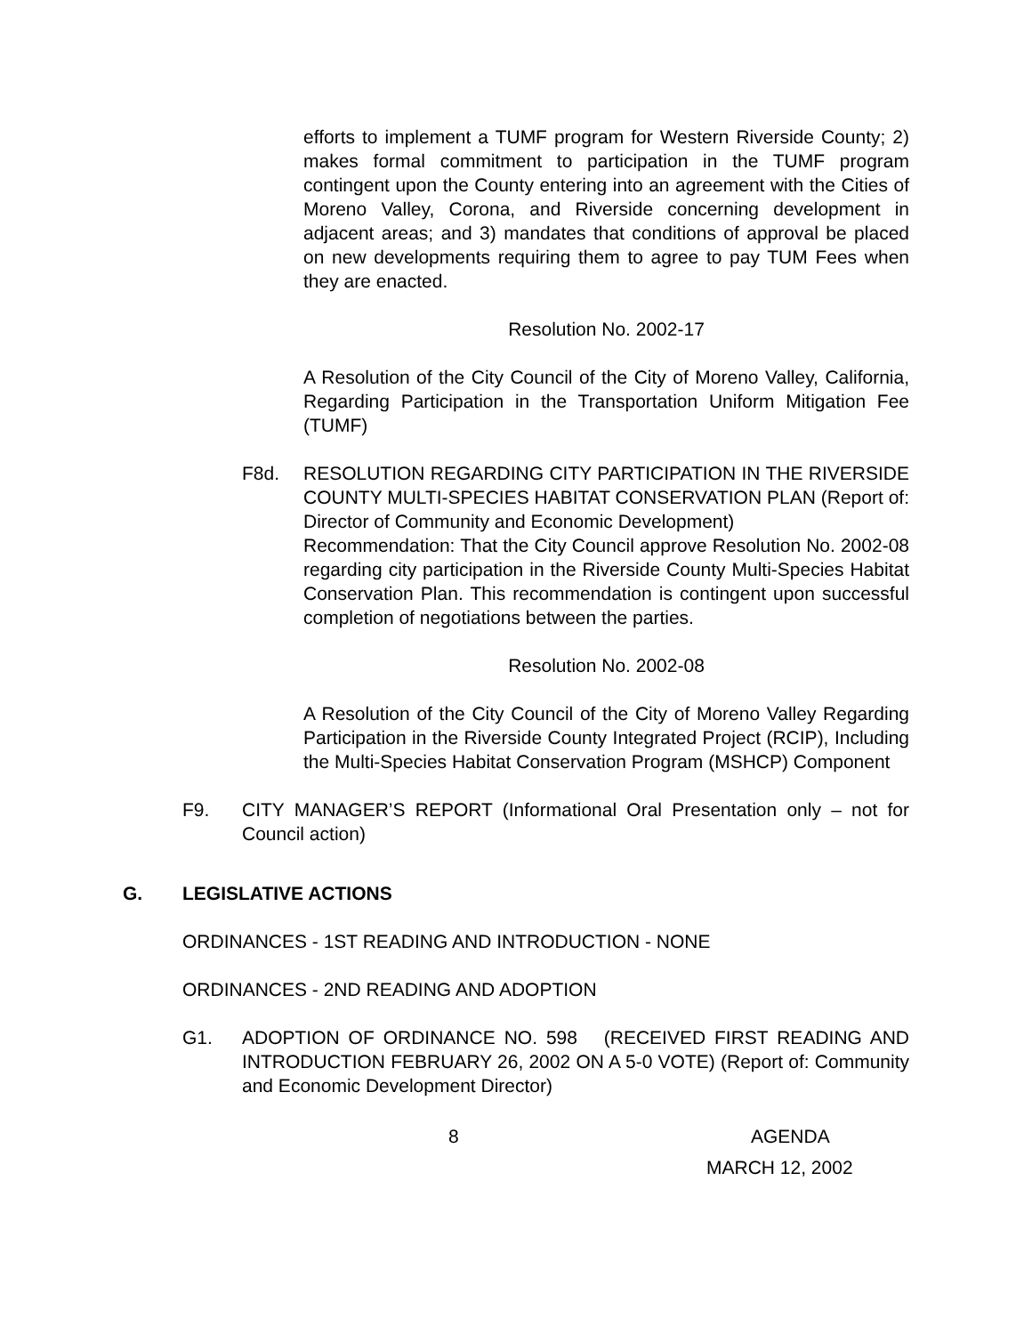efforts to implement a TUMF program for Western Riverside County; 2) makes formal commitment to participation in the TUMF program contingent upon the County entering into an agreement with the Cities of Moreno Valley, Corona, and Riverside concerning development in adjacent areas; and 3) mandates that conditions of approval be placed on new developments requiring them to agree to pay TUM Fees when they are enacted.
Resolution No. 2002-17
A Resolution of the City Council of the City of Moreno Valley, California, Regarding Participation in the Transportation Uniform Mitigation Fee (TUMF)
F8d. RESOLUTION REGARDING CITY PARTICIPATION IN THE RIVERSIDE COUNTY MULTI-SPECIES HABITAT CONSERVATION PLAN (Report of: Director of Community and Economic Development)
Recommendation: That the City Council approve Resolution No. 2002-08 regarding city participation in the Riverside County Multi-Species Habitat Conservation Plan. This recommendation is contingent upon successful completion of negotiations between the parties.
Resolution No. 2002-08
A Resolution of the City Council of the City of Moreno Valley Regarding Participation in the Riverside County Integrated Project (RCIP), Including the Multi-Species Habitat Conservation Program (MSHCP) Component
F9. CITY MANAGER’S REPORT (Informational Oral Presentation only – not for Council action)
G. LEGISLATIVE ACTIONS
ORDINANCES - 1ST READING AND INTRODUCTION - NONE
ORDINANCES - 2ND READING AND ADOPTION
G1. ADOPTION OF ORDINANCE NO. 598 (RECEIVED FIRST READING AND INTRODUCTION FEBRUARY 26, 2002 ON A 5-0 VOTE) (Report of: Community and Economic Development Director)
8 AGENDA
MARCH 12, 2002